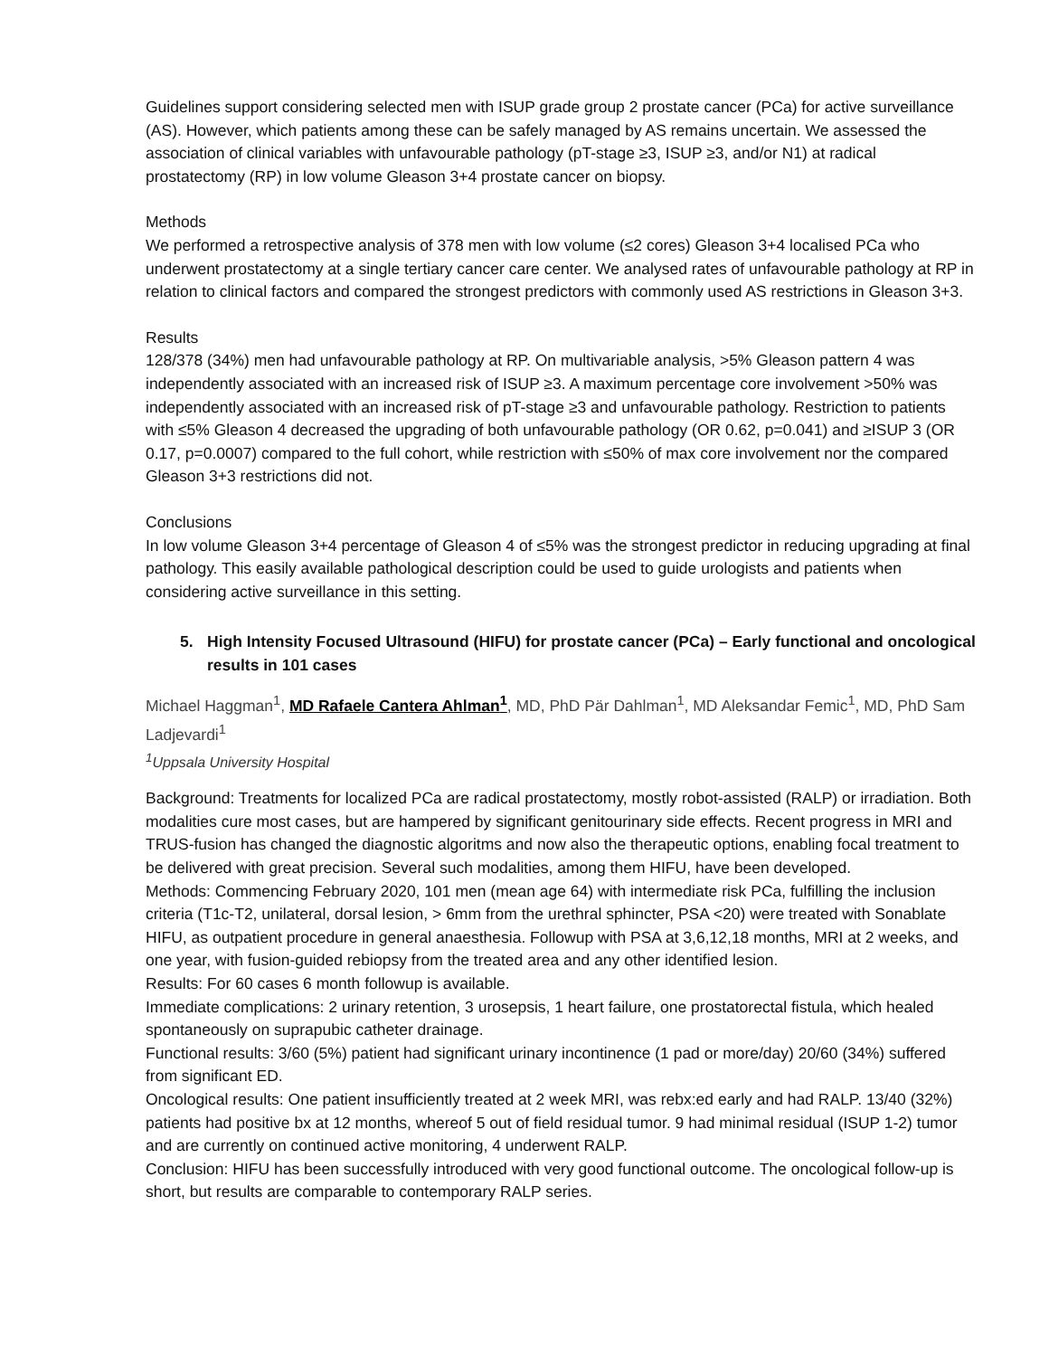Guidelines support considering selected men with ISUP grade group 2 prostate cancer (PCa) for active surveillance (AS). However, which patients among these can be safely managed by AS remains uncertain. We assessed the association of clinical variables with unfavourable pathology (pT-stage ≥3, ISUP ≥3, and/or N1) at radical prostatectomy (RP) in low volume Gleason 3+4 prostate cancer on biopsy.
Methods
We performed a retrospective analysis of 378 men with low volume (≤2 cores) Gleason 3+4 localised PCa who underwent prostatectomy at a single tertiary cancer care center. We analysed rates of unfavourable pathology at RP in relation to clinical factors and compared the strongest predictors with commonly used AS restrictions in Gleason 3+3.
Results
128/378 (34%) men had unfavourable pathology at RP. On multivariable analysis, >5% Gleason pattern 4 was independently associated with an increased risk of ISUP ≥3. A maximum percentage core involvement >50% was independently associated with an increased risk of pT-stage ≥3 and unfavourable pathology. Restriction to patients with ≤5% Gleason 4 decreased the upgrading of both unfavourable pathology (OR 0.62, p=0.041) and ≥ISUP 3 (OR 0.17, p=0.0007) compared to the full cohort, while restriction with ≤50% of max core involvement nor the compared Gleason 3+3 restrictions did not.
Conclusions
In low volume Gleason 3+4 percentage of Gleason 4 of ≤5% was the strongest predictor in reducing upgrading at final pathology. This easily available pathological description could be used to guide urologists and patients when considering active surveillance in this setting.
5. High Intensity Focused Ultrasound (HIFU) for prostate cancer (PCa) – Early functional and oncological results in 101 cases
Michael Haggman<sup>1</sup>, MD Rafaele Cantera Ahlman<sup>1</sup>, MD, PhD Pär Dahlman<sup>1</sup>, MD Aleksandar Femic<sup>1</sup>, MD, PhD Sam Ladjevardi<sup>1</sup>
<sup>1</sup> Uppsala University Hospital
Background: Treatments for localized PCa are radical prostatectomy, mostly robot-assisted (RALP) or irradiation. Both modalities cure most cases, but are hampered by significant genitourinary side effects. Recent progress in MRI and TRUS-fusion has changed the diagnostic algoritms and now also the therapeutic options, enabling focal treatment to be delivered with great precision. Several such modalities, among them HIFU, have been developed.
Methods: Commencing February 2020, 101 men (mean age 64) with intermediate risk PCa, fulfilling the inclusion criteria (T1c-T2, unilateral, dorsal lesion, > 6mm from the urethral sphincter, PSA <20) were treated with Sonablate HIFU, as outpatient procedure in general anaesthesia. Followup with PSA at 3,6,12,18 months, MRI at 2 weeks, and one year, with fusion-guided rebiopsy from the treated area and any other identified lesion.
Results: For 60 cases 6 month followup is available.
Immediate complications: 2 urinary retention, 3 urosepsis, 1 heart failure, one prostatorectal fistula, which healed spontaneously on suprapubic catheter drainage.
Functional results: 3/60 (5%) patient had significant urinary incontinence (1 pad or more/day) 20/60 (34%) suffered from significant ED.
Oncological results: One patient insufficiently treated at 2 week MRI, was rebx:ed early and had RALP. 13/40 (32%) patients had positive bx at 12 months, whereof 5 out of field residual tumor. 9 had minimal residual (ISUP 1-2) tumor and are currently on continued active monitoring, 4 underwent RALP.
Conclusion: HIFU has been successfully introduced with very good functional outcome. The oncological follow-up is short, but results are comparable to contemporary RALP series.